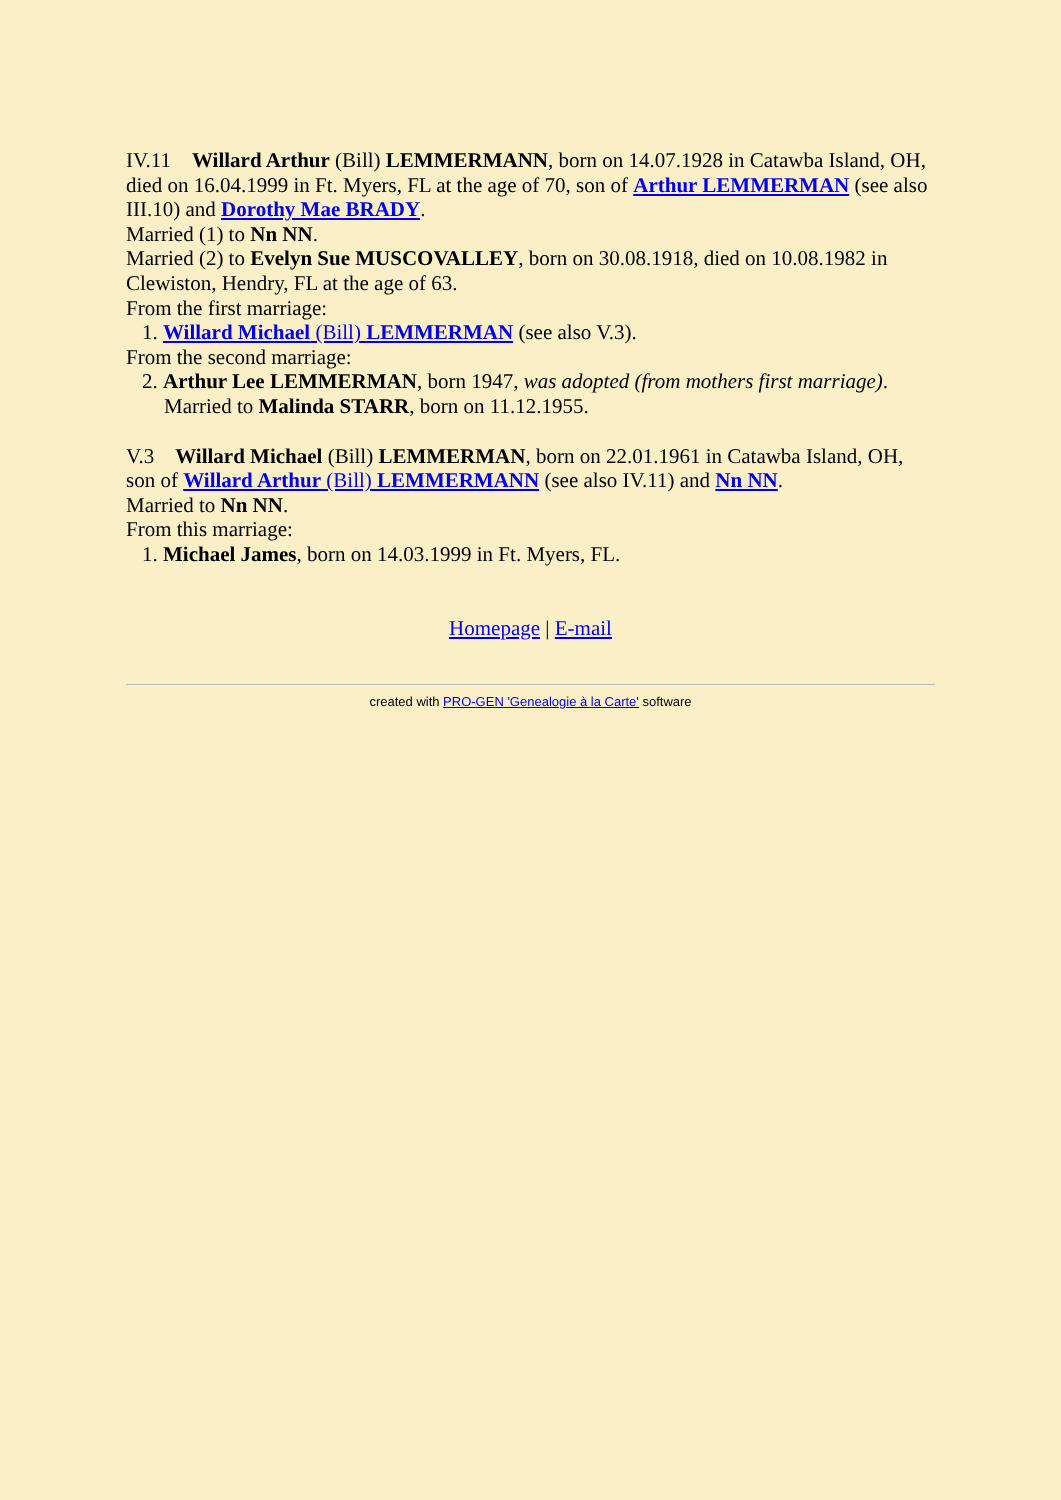IV.11 Willard Arthur (Bill) LEMMERMANN, born on 14.07.1928 in Catawba Island, OH, died on 16.04.1999 in Ft. Myers, FL at the age of 70, son of Arthur LEMMERMAN (see also III.10) and Dorothy Mae BRADY.
Married (1) to Nn NN.
Married (2) to Evelyn Sue MUSCOVALLEY, born on 30.08.1918, died on 10.08.1982 in Clewiston, Hendry, FL at the age of 63.
From the first marriage:
1. Willard Michael (Bill) LEMMERMAN (see also V.3).
From the second marriage:
2. Arthur Lee LEMMERMAN, born 1947, was adopted (from mothers first marriage).
Married to Malinda STARR, born on 11.12.1955.
V.3 Willard Michael (Bill) LEMMERMAN, born on 22.01.1961 in Catawba Island, OH, son of Willard Arthur (Bill) LEMMERMANN (see also IV.11) and Nn NN.
Married to Nn NN.
From this marriage:
1. Michael James, born on 14.03.1999 in Ft. Myers, FL.
Homepage | E-mail
created with PRO-GEN 'Genealogie à la Carte' software